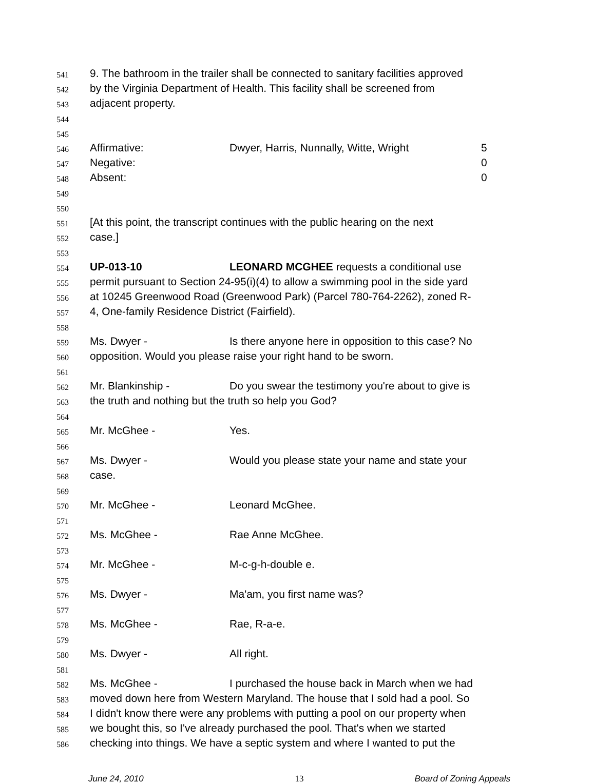541 9. The bathroom in the trailer shall be connected to sanitary facilities approved
542 by the Virginia Department of Health. This facility shall be screened from
543 adjacent property.
544
545
546 Affirmative: Dwyer, Harris, Nunnally, Witte, Wright 5
547 Negative: 0
548 Absent: 0
549
550
551 [At this point, the transcript continues with the public hearing on the next
552 case.]
553
554 UP-013-10 LEONARD MCGHEE requests a conditional use
555 permit pursuant to Section 24-95(i)(4) to allow a swimming pool in the side yard
556 at 10245 Greenwood Road (Greenwood Park) (Parcel 780-764-2262), zoned R-
557 4, One-family Residence District (Fairfield).
558
559 Ms. Dwyer - Is there anyone here in opposition to this case? No
560 opposition. Would you please raise your right hand to be sworn.
561
562 Mr. Blankinship - Do you swear the testimony you're about to give is
563 the truth and nothing but the truth so help you God?
564
565 Mr. McGhee - Yes.
566
567 Ms. Dwyer - Would you please state your name and state your
568 case.
569
570 Mr. McGhee - Leonard McGhee.
571
572 Ms. McGhee - Rae Anne McGhee.
573
574 Mr. McGhee - M-c-g-h-double e.
575
576 Ms. Dwyer - Ma'am, you first name was?
577
578 Ms. McGhee - Rae, R-a-e.
579
580 Ms. Dwyer - All right.
581
582 Ms. McGhee - I purchased the house back in March when we had
583 moved down here from Western Maryland. The house that I sold had a pool. So
584 I didn't know there were any problems with putting a pool on our property when
585 we bought this, so I've already purchased the pool. That's when we started
586 checking into things. We have a septic system and where I wanted to put the
June 24, 2010 13 Board of Zoning Appeals